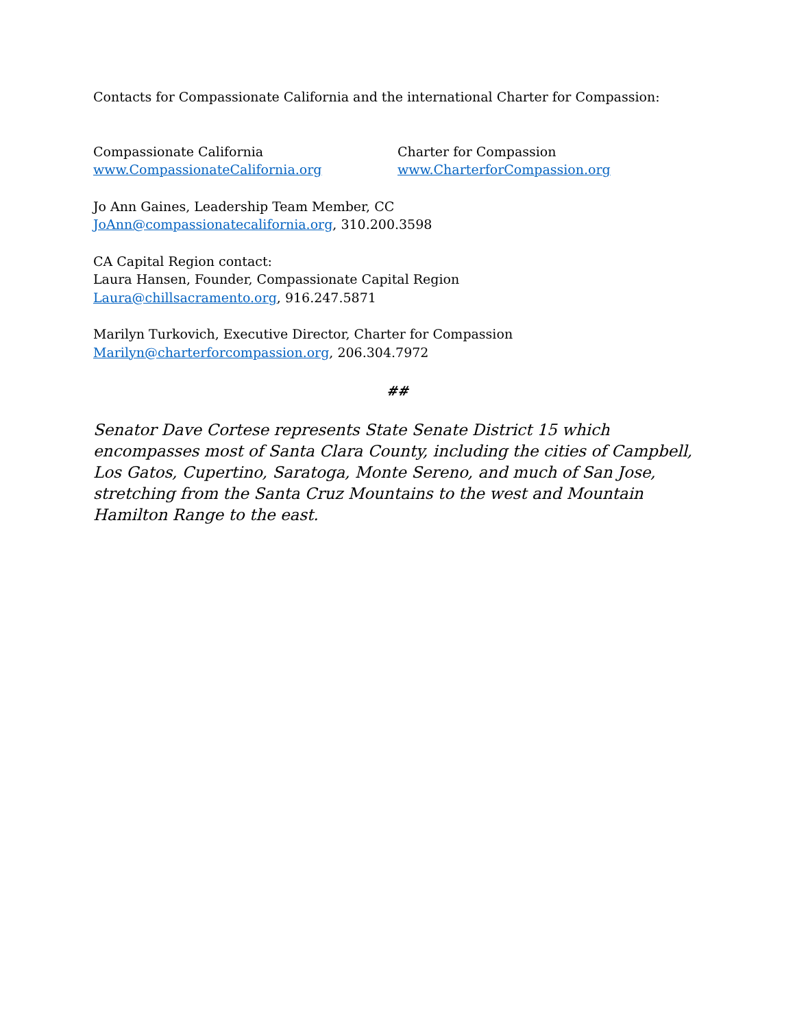Contacts for Compassionate California and the international Charter for Compassion:
Compassionate California
www.CompassionateCalifornia.org
Charter for Compassion
www.CharterforCompassion.org
Jo Ann Gaines, Leadership Team Member, CC
JoAnn@compassionatecalifornia.org, 310.200.3598
CA Capital Region contact:
Laura Hansen, Founder, Compassionate Capital Region
Laura@chillsacramento.org, 916.247.5871
Marilyn Turkovich, Executive Director, Charter for Compassion
Marilyn@charterforcompassion.org, 206.304.7972
##
Senator Dave Cortese represents State Senate District 15 which encompasses most of Santa Clara County, including the cities of Campbell, Los Gatos, Cupertino, Saratoga, Monte Sereno, and much of San Jose, stretching from the Santa Cruz Mountains to the west and Mountain Hamilton Range to the east.